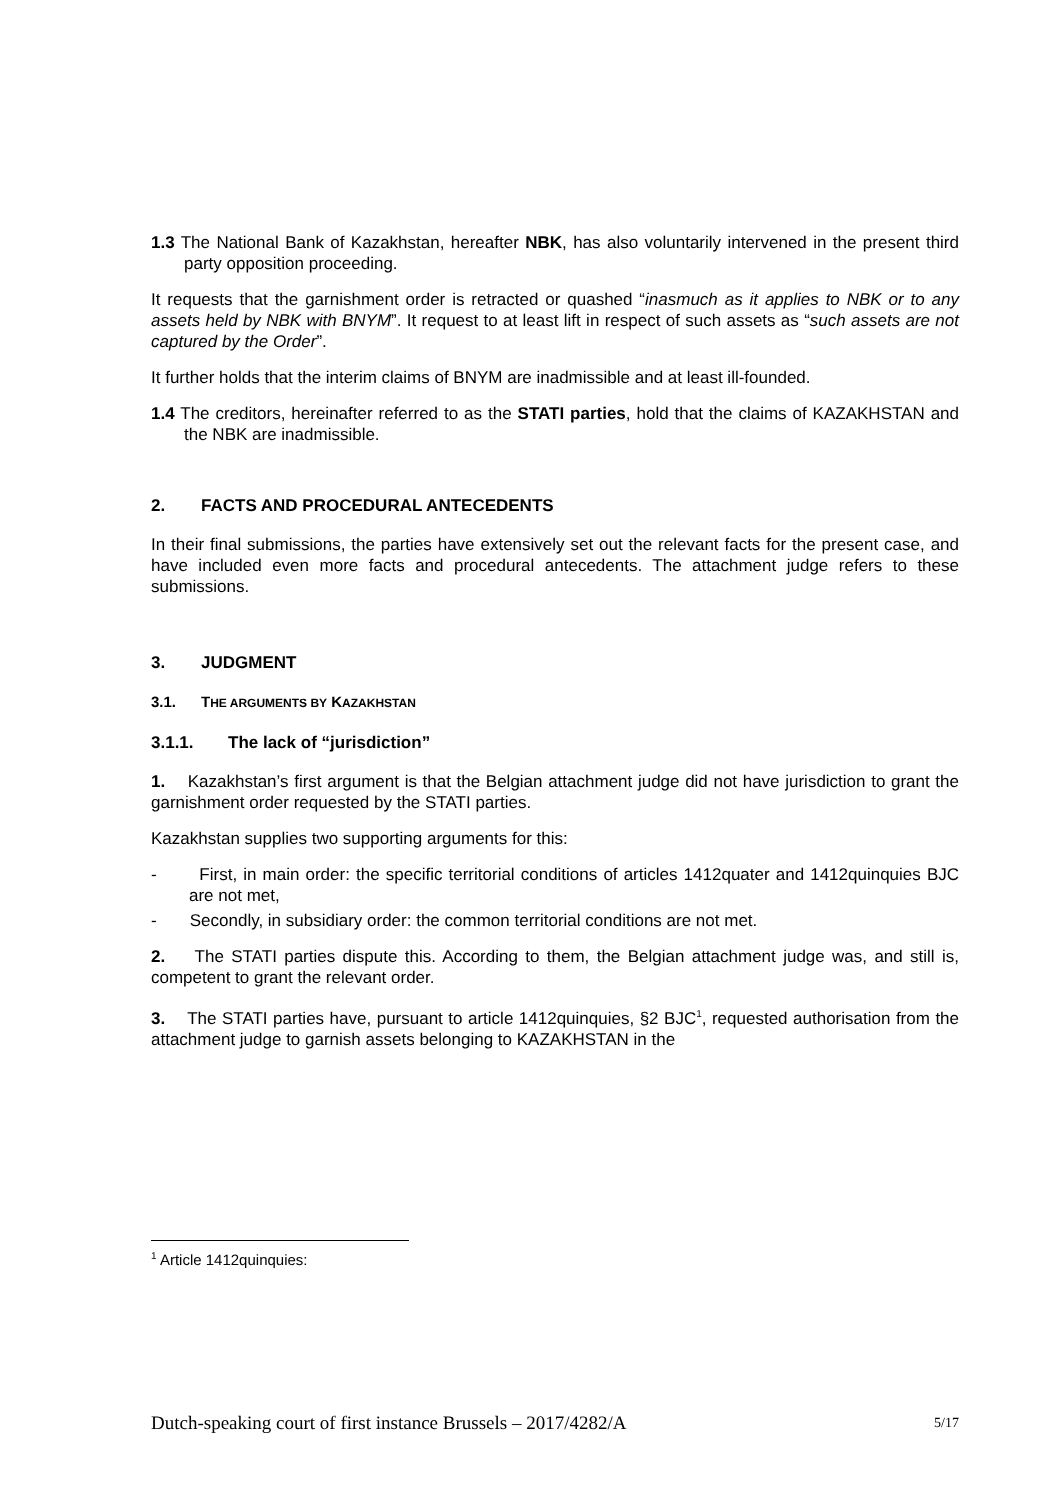1.3 The National Bank of Kazakhstan, hereafter NBK, has also voluntarily intervened in the present third party opposition proceeding.
It requests that the garnishment order is retracted or quashed “inasmuch as it applies to NBK or to any assets held by NBK with BNYM”. It request to at least lift in respect of such assets as “such assets are not captured by the Order”.
It further holds that the interim claims of BNYM are inadmissible and at least ill-founded.
1.4 The creditors, hereinafter referred to as the STATI parties, hold that the claims of KAZAKHSTAN and the NBK are inadmissible.
2. FACTS AND PROCEDURAL ANTECEDENTS
In their final submissions, the parties have extensively set out the relevant facts for the present case, and have included even more facts and procedural antecedents. The attachment judge refers to these submissions.
3. JUDGMENT
3.1. THE ARGUMENTS BY KAZAKHSTAN
3.1.1. The lack of “jurisdiction”
1. Kazakhstan’s first argument is that the Belgian attachment judge did not have jurisdiction to grant the garnishment order requested by the STATI parties.
Kazakhstan supplies two supporting arguments for this:
- First, in main order: the specific territorial conditions of articles 1412quater and 1412quinquies BJC are not met,
- Secondly, in subsidiary order: the common territorial conditions are not met.
2. The STATI parties dispute this. According to them, the Belgian attachment judge was, and still is, competent to grant the relevant order.
3. The STATI parties have, pursuant to article 1412quinquies, §2 BJC<sup>1</sup>, requested authorisation from the attachment judge to garnish assets belonging to KAZAKHSTAN in the
<sup>1</sup> Article 1412quinquies:
Dutch-speaking court of first instance Brussels – 2017/4282/A 5/17